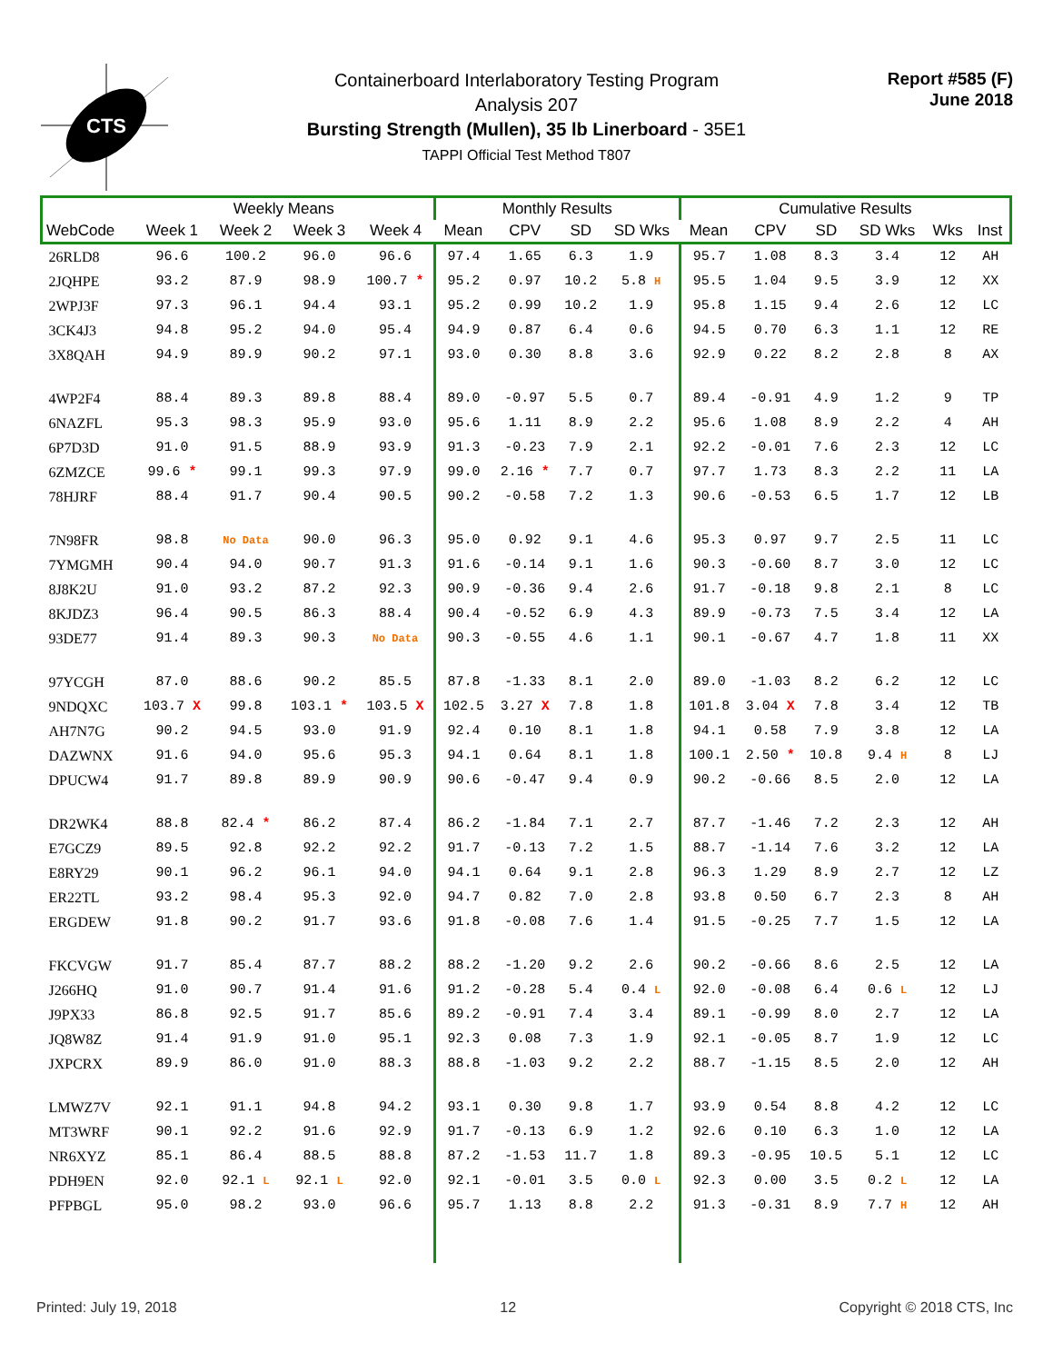CTS
Containerboard Interlaboratory Testing Program
Analysis 207
Bursting Strength (Mullen), 35 lb Linerboard - 35E1
TAPPI Official Test Method T807
Report #585 (F)
June 2018
| | Weekly Means | | | | Monthly Results | | | | Cumulative Results | | | | | |
| --- | --- | --- | --- | --- | --- | --- | --- | --- | --- | --- | --- | --- | --- | --- |
| WebCode | Week 1 | Week 2 | Week 3 | Week 4 | Mean | CPV | SD | SD Wks | Mean | CPV | SD | SD Wks | Wks | Inst |
| 26RLD8 | 96.6 | 100.2 | 96.0 | 96.6 | 97.4 | 1.65 | 6.3 | 1.9 | 95.7 | 1.08 | 8.3 | 3.4 | 12 | AH |
| 2JQHPE | 93.2 | 87.9 | 98.9 | 100.7 * | 95.2 | 0.97 | 10.2 | 5.8 H | 95.5 | 1.04 | 9.5 | 3.9 | 12 | XX |
| 2WPJ3F | 97.3 | 96.1 | 94.4 | 93.1 | 95.2 | 0.99 | 10.2 | 1.9 | 95.8 | 1.15 | 9.4 | 2.6 | 12 | LC |
| 3CK4J3 | 94.8 | 95.2 | 94.0 | 95.4 | 94.9 | 0.87 | 6.4 | 0.6 | 94.5 | 0.70 | 6.3 | 1.1 | 12 | RE |
| 3X8QAH | 94.9 | 89.9 | 90.2 | 97.1 | 93.0 | 0.30 | 8.8 | 3.6 | 92.9 | 0.22 | 8.2 | 2.8 | 8 | AX |
| 4WP2F4 | 88.4 | 89.3 | 89.8 | 88.4 | 89.0 | -0.97 | 5.5 | 0.7 | 89.4 | -0.91 | 4.9 | 1.2 | 9 | TP |
| 6NAZFL | 95.3 | 98.3 | 95.9 | 93.0 | 95.6 | 1.11 | 8.9 | 2.2 | 95.6 | 1.08 | 8.9 | 2.2 | 4 | AH |
| 6P7D3D | 91.0 | 91.5 | 88.9 | 93.9 | 91.3 | -0.23 | 7.9 | 2.1 | 92.2 | -0.01 | 7.6 | 2.3 | 12 | LC |
| 6ZMZCE | 99.6 * | 99.1 | 99.3 | 97.9 | 99.0 | 2.16 * | 7.7 | 0.7 | 97.7 | 1.73 | 8.3 | 2.2 | 11 | LA |
| 78HJRF | 88.4 | 91.7 | 90.4 | 90.5 | 90.2 | -0.58 | 7.2 | 1.3 | 90.6 | -0.53 | 6.5 | 1.7 | 12 | LB |
| 7N98FR | 98.8 | No Data | 90.0 | 96.3 | 95.0 | 0.92 | 9.1 | 4.6 | 95.3 | 0.97 | 9.7 | 2.5 | 11 | LC |
| 7YMGMH | 90.4 | 94.0 | 90.7 | 91.3 | 91.6 | -0.14 | 9.1 | 1.6 | 90.3 | -0.60 | 8.7 | 3.0 | 12 | LC |
| 8J8K2U | 91.0 | 93.2 | 87.2 | 92.3 | 90.9 | -0.36 | 9.4 | 2.6 | 91.7 | -0.18 | 9.8 | 2.1 | 8 | LC |
| 8KJDZ3 | 96.4 | 90.5 | 86.3 | 88.4 | 90.4 | -0.52 | 6.9 | 4.3 | 89.9 | -0.73 | 7.5 | 3.4 | 12 | LA |
| 93DE77 | 91.4 | 89.3 | 90.3 | No Data | 90.3 | -0.55 | 4.6 | 1.1 | 90.1 | -0.67 | 4.7 | 1.8 | 11 | XX |
| 97YCGH | 87.0 | 88.6 | 90.2 | 85.5 | 87.8 | -1.33 | 8.1 | 2.0 | 89.0 | -1.03 | 8.2 | 6.2 | 12 | LC |
| 9NDQXC | 103.7 X | 99.8 | 103.1 * | 103.5 X | 102.5 | 3.27 X | 7.8 | 1.8 | 101.8 | 3.04 X | 7.8 | 3.4 | 12 | TB |
| AH7N7G | 90.2 | 94.5 | 93.0 | 91.9 | 92.4 | 0.10 | 8.1 | 1.8 | 94.1 | 0.58 | 7.9 | 3.8 | 12 | LA |
| DAZWNX | 91.6 | 94.0 | 95.6 | 95.3 | 94.1 | 0.64 | 8.1 | 1.8 | 100.1 | 2.50 * | 10.8 | 9.4 H | 8 | LJ |
| DPUCW4 | 91.7 | 89.8 | 89.9 | 90.9 | 90.6 | -0.47 | 9.4 | 0.9 | 90.2 | -0.66 | 8.5 | 2.0 | 12 | LA |
| DR2WK4 | 88.8 | 82.4 * | 86.2 | 87.4 | 86.2 | -1.84 | 7.1 | 2.7 | 87.7 | -1.46 | 7.2 | 2.3 | 12 | AH |
| E7GCZ9 | 89.5 | 92.8 | 92.2 | 92.2 | 91.7 | -0.13 | 7.2 | 1.5 | 88.7 | -1.14 | 7.6 | 3.2 | 12 | LA |
| E8RY29 | 90.1 | 96.2 | 96.1 | 94.0 | 94.1 | 0.64 | 9.1 | 2.8 | 96.3 | 1.29 | 8.9 | 2.7 | 12 | LZ |
| ER22TL | 93.2 | 98.4 | 95.3 | 92.0 | 94.7 | 0.82 | 7.0 | 2.8 | 93.8 | 0.50 | 6.7 | 2.3 | 8 | AH |
| ERGDEW | 91.8 | 90.2 | 91.7 | 93.6 | 91.8 | -0.08 | 7.6 | 1.4 | 91.5 | -0.25 | 7.7 | 1.5 | 12 | LA |
| FKCVGW | 91.7 | 85.4 | 87.7 | 88.2 | 88.2 | -1.20 | 9.2 | 2.6 | 90.2 | -0.66 | 8.6 | 2.5 | 12 | LA |
| J266HQ | 91.0 | 90.7 | 91.4 | 91.6 | 91.2 | -0.28 | 5.4 | 0.4 L | 92.0 | -0.08 | 6.4 | 0.6 L | 12 | LJ |
| J9PX33 | 86.8 | 92.5 | 91.7 | 85.6 | 89.2 | -0.91 | 7.4 | 3.4 | 89.1 | -0.99 | 8.0 | 2.7 | 12 | LA |
| JQ8W8Z | 91.4 | 91.9 | 91.0 | 95.1 | 92.3 | 0.08 | 7.3 | 1.9 | 92.1 | -0.05 | 8.7 | 1.9 | 12 | LC |
| JXPCRX | 89.9 | 86.0 | 91.0 | 88.3 | 88.8 | -1.03 | 9.2 | 2.2 | 88.7 | -1.15 | 8.5 | 2.0 | 12 | AH |
| LMWZ7V | 92.1 | 91.1 | 94.8 | 94.2 | 93.1 | 0.30 | 9.8 | 1.7 | 93.9 | 0.54 | 8.8 | 4.2 | 12 | LC |
| MT3WRF | 90.1 | 92.2 | 91.6 | 92.9 | 91.7 | -0.13 | 6.9 | 1.2 | 92.6 | 0.10 | 6.3 | 1.0 | 12 | LA |
| NR6XYZ | 85.1 | 86.4 | 88.5 | 88.8 | 87.2 | -1.53 | 11.7 | 1.8 | 89.3 | -0.95 | 10.5 | 5.1 | 12 | LC |
| PDH9EN | 92.0 | 92.1 L | 92.1 L | 92.0 | 92.1 | -0.01 | 3.5 | 0.0 L | 92.3 | 0.00 | 3.5 | 0.2 L | 12 | LA |
| PFPBGL | 95.0 | 98.2 | 93.0 | 96.6 | 95.7 | 1.13 | 8.8 | 2.2 | 91.3 | -0.31 | 8.9 | 7.7 H | 12 | AH |
Printed: July 19, 2018 12 Copyright © 2018 CTS, Inc